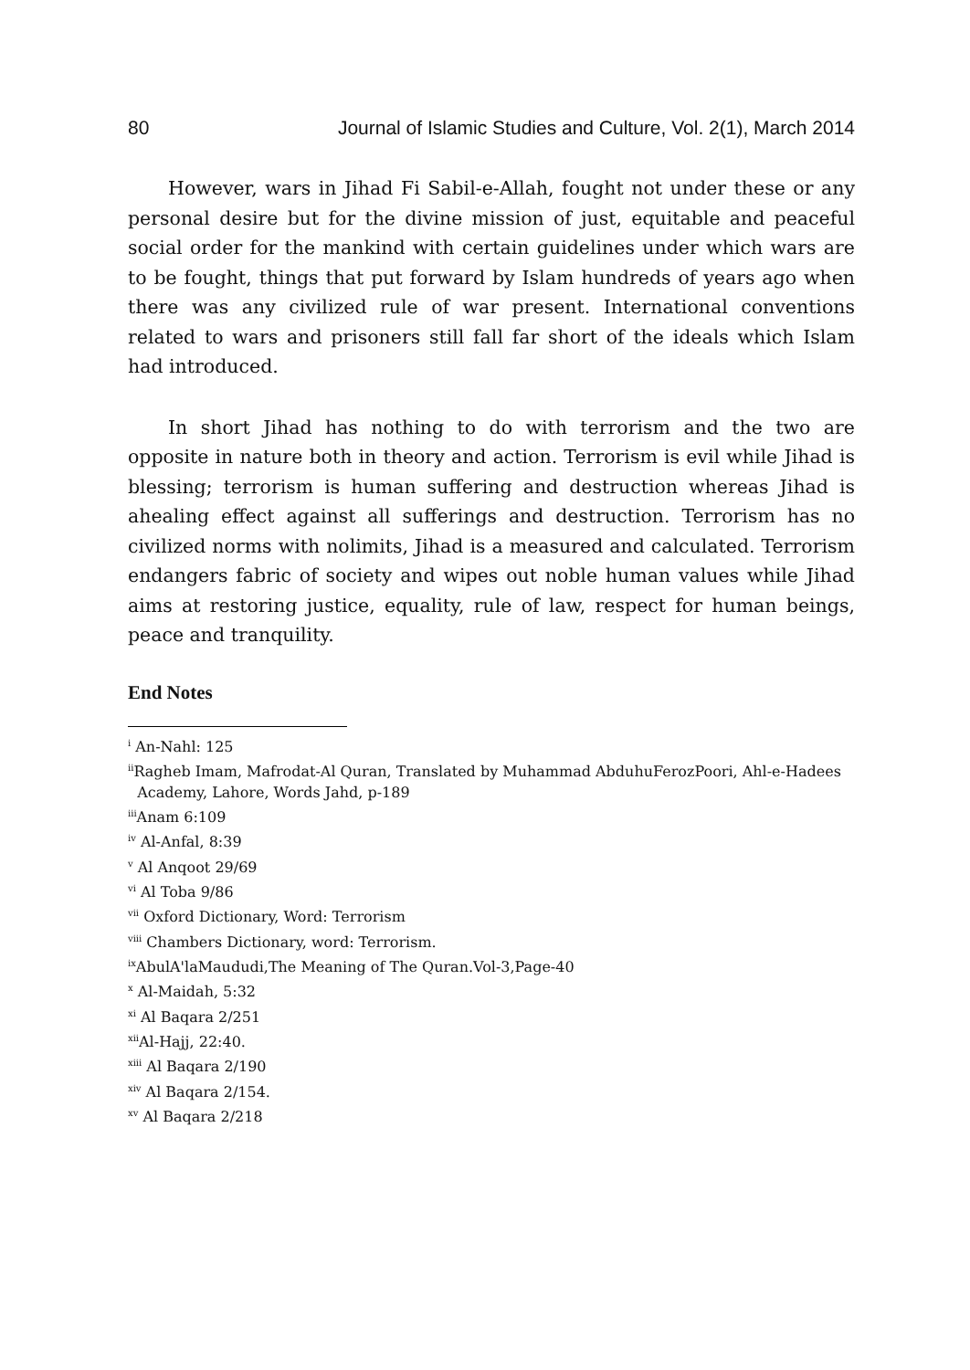80 Journal of Islamic Studies and Culture, Vol. 2(1), March 2014
However, wars in Jihad Fi Sabil-e-Allah, fought not under these or any personal desire but for the divine mission of just, equitable and peaceful social order for the mankind with certain guidelines under which wars are to be fought, things that put forward by Islam hundreds of years ago when there was any civilized rule of war present. International conventions related to wars and prisoners still fall far short of the ideals which Islam had introduced.
In short Jihad has nothing to do with terrorism and the two are opposite in nature both in theory and action. Terrorism is evil while Jihad is blessing; terrorism is human suffering and destruction whereas Jihad is ahealing effect against all sufferings and destruction. Terrorism has no civilized norms with nolimits, Jihad is a measured and calculated. Terrorism endangers fabric of society and wipes out noble human values while Jihad aims at restoring justice, equality, rule of law, respect for human beings, peace and tranquility.
End Notes
<sup>i</sup> An-Nahl: 125
<sup>ii</sup>Ragheb Imam, Mafrodat-Al Quran, Translated by Muhammad AbduhuFerozPoori, Ahl-e-Hadees
Academy, Lahore, Words Jahd, p-189
<sup>iii</sup>Anam 6:109
<sup>iv</sup> Al-Anfal, 8:39
<sup>v</sup> Al Anqoot 29/69
<sup>vi</sup> Al Toba 9/86
<sup>vii</sup> Oxford Dictionary, Word: Terrorism
<sup>viii</sup> Chambers Dictionary, word: Terrorism.
<sup>ix</sup>AbulA'laMaududi,The Meaning of The Quran.Vol-3,Page-40
<sup>x</sup> Al-Maidah, 5:32
<sup>xi</sup> Al Baqara 2/251
<sup>xii</sup>Al-Hajj, 22:40.
<sup>xiii</sup> Al Baqara 2/190
<sup>xiv</sup> Al Baqara 2/154.
<sup>xv</sup> Al Baqara 2/218